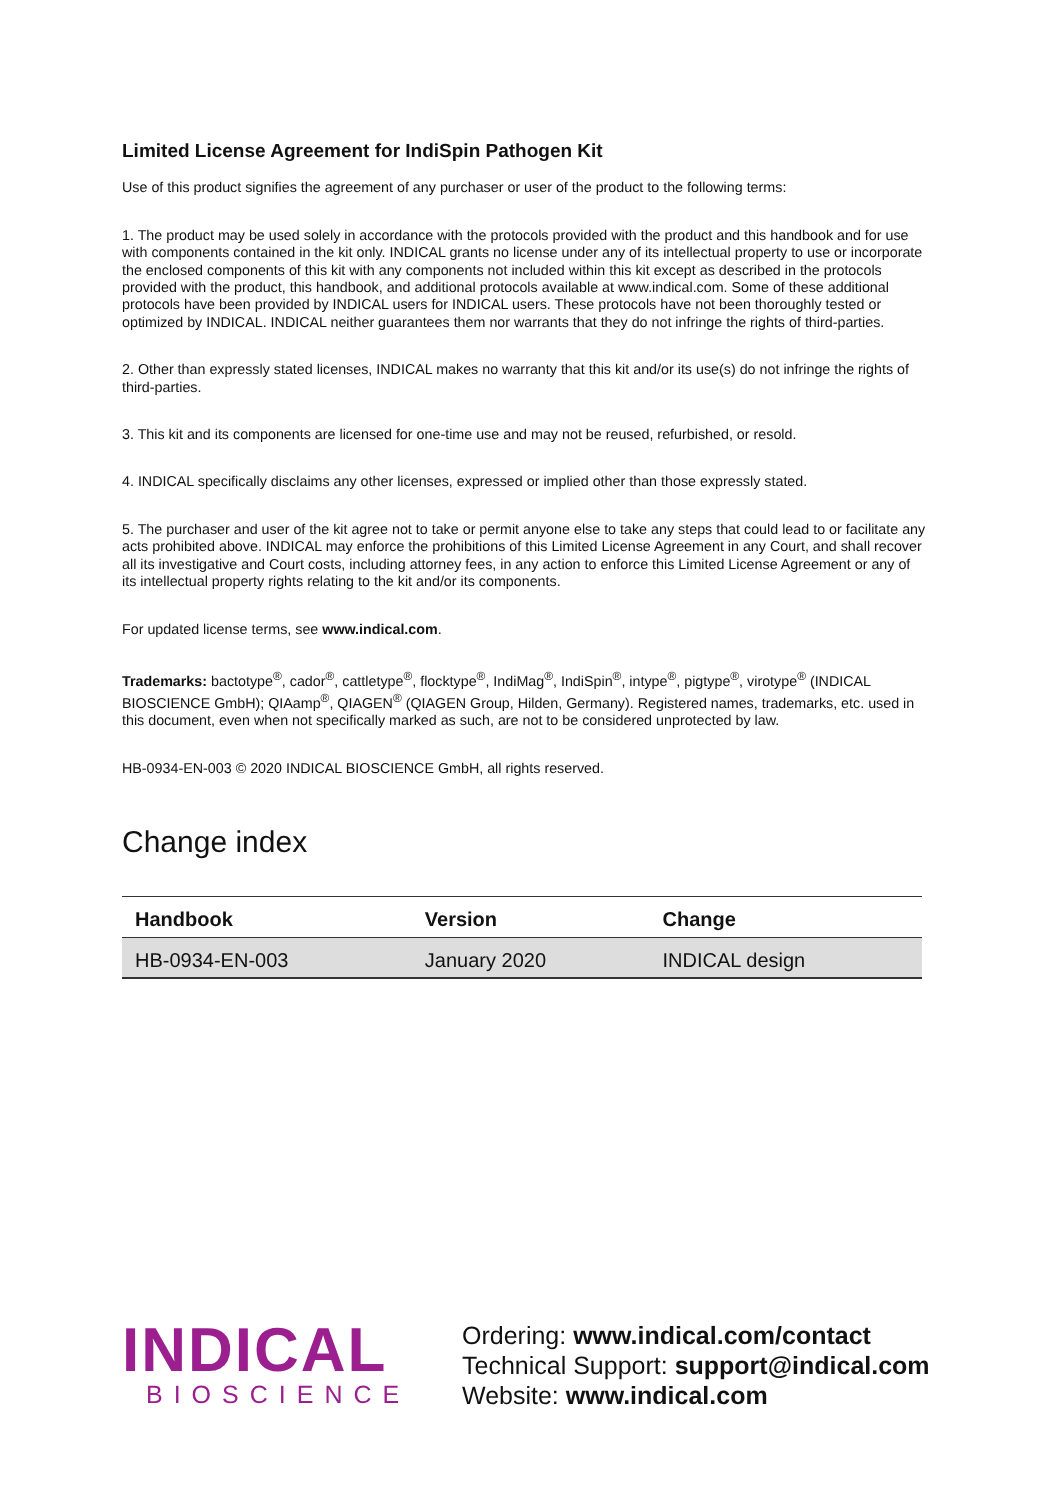Limited License Agreement for IndiSpin Pathogen Kit
Use of this product signifies the agreement of any purchaser or user of the product to the following terms:
1. The product may be used solely in accordance with the protocols provided with the product and this handbook and for use with components contained in the kit only. INDICAL grants no license under any of its intellectual property to use or incorporate the enclosed components of this kit with any components not included within this kit except as described in the protocols provided with the product, this handbook, and additional protocols available at www.indical.com. Some of these additional protocols have been provided by INDICAL users for INDICAL users. These protocols have not been thoroughly tested or optimized by INDICAL. INDICAL neither guarantees them nor warrants that they do not infringe the rights of third-parties.
2. Other than expressly stated licenses, INDICAL makes no warranty that this kit and/or its use(s) do not infringe the rights of third-parties.
3. This kit and its components are licensed for one-time use and may not be reused, refurbished, or resold.
4. INDICAL specifically disclaims any other licenses, expressed or implied other than those expressly stated.
5. The purchaser and user of the kit agree not to take or permit anyone else to take any steps that could lead to or facilitate any acts prohibited above. INDICAL may enforce the prohibitions of this Limited License Agreement in any Court, and shall recover all its investigative and Court costs, including attorney fees, in any action to enforce this Limited License Agreement or any of its intellectual property rights relating to the kit and/or its components.
For updated license terms, see www.indical.com.
Trademarks: bactotype<sup>®</sup>, cador<sup>®</sup>, cattletype<sup>®</sup>, flocktype<sup>®</sup>, IndiMag<sup>®</sup>, IndiSpin<sup>®</sup>, intype<sup>®</sup>, pigtype<sup>®</sup>, virotype<sup>®</sup> (INDICAL BIOSCIENCE GmbH); QIAamp<sup>®</sup>, QIAGEN<sup>®</sup> (QIAGEN Group, Hilden, Germany). Registered names, trademarks, etc. used in this document, even when not specifically marked as such, are not to be considered unprotected by law.
HB-0934-EN-003 © 2020 INDICAL BIOSCIENCE GmbH, all rights reserved.
Change index
| Handbook | Version | Change |
| --- | --- | --- |
| HB-0934-EN-003 | January 2020 | INDICAL design |
INDICAL
BIOSCIENCE
Ordering: www.indical.com/contact
Technical Support: support@indical.com
Website: www.indical.com